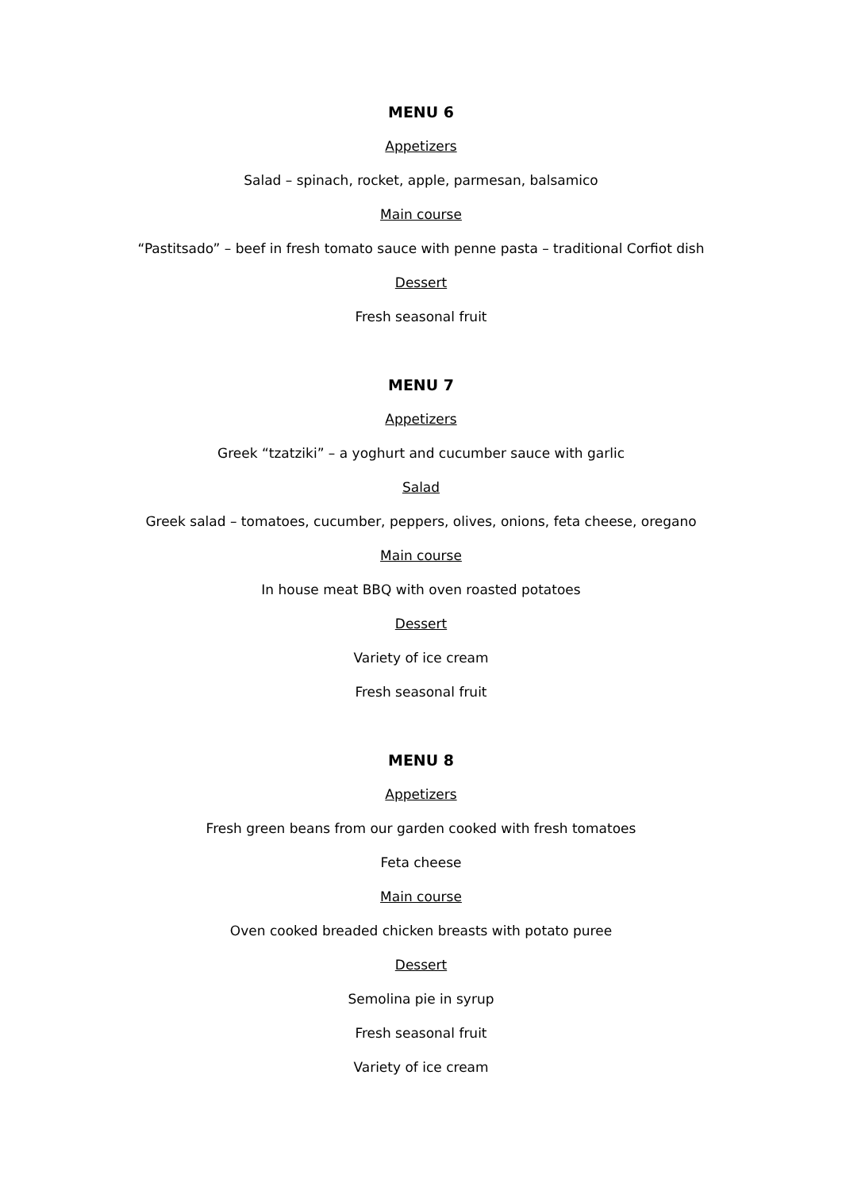MENU 6
Appetizers
Salad – spinach, rocket, apple, parmesan, balsamico
Main course
“Pastitsado” – beef in fresh tomato sauce with penne pasta – traditional Corfiot dish
Dessert
Fresh seasonal fruit
MENU 7
Appetizers
Greek “tzatziki” – a yoghurt and cucumber sauce with garlic
Salad
Greek salad – tomatoes, cucumber, peppers, olives, onions, feta cheese, oregano
Main course
In house meat BBQ with oven roasted potatoes
Dessert
Variety of ice cream
Fresh seasonal fruit
MENU 8
Appetizers
Fresh green beans from our garden cooked with fresh tomatoes
Feta cheese
Main course
Oven cooked breaded chicken breasts with potato puree
Dessert
Semolina pie in syrup
Fresh seasonal fruit
Variety of ice cream